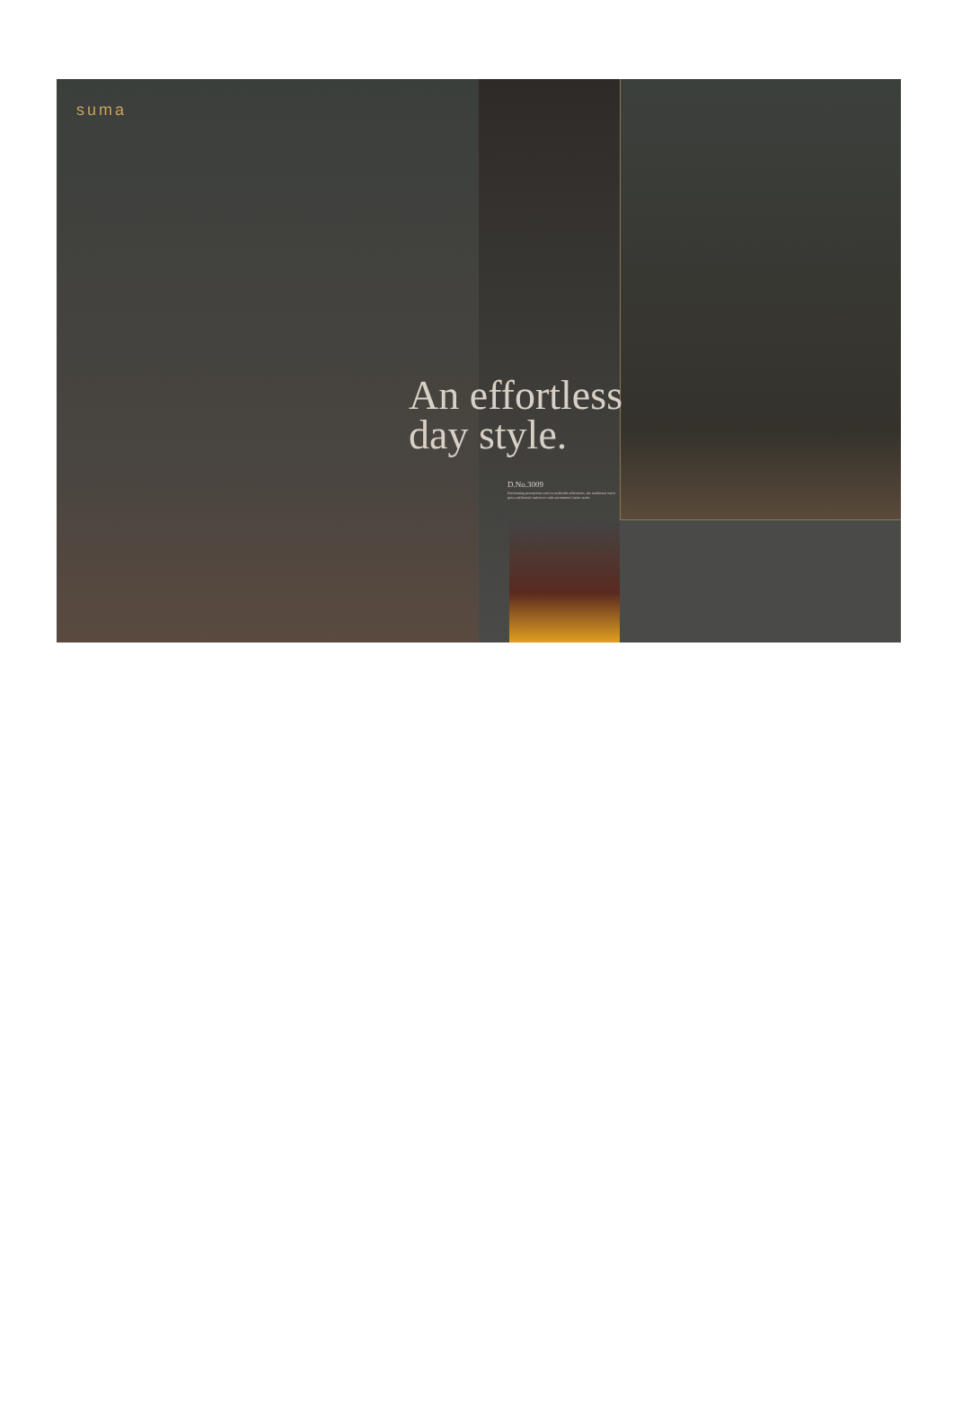suma
An effortless
day style.
D.No.3009
Reorienting perceptions with its malleable silhouettes, the traditional outfit gets a millennial makeover with uncommon fusion styles.